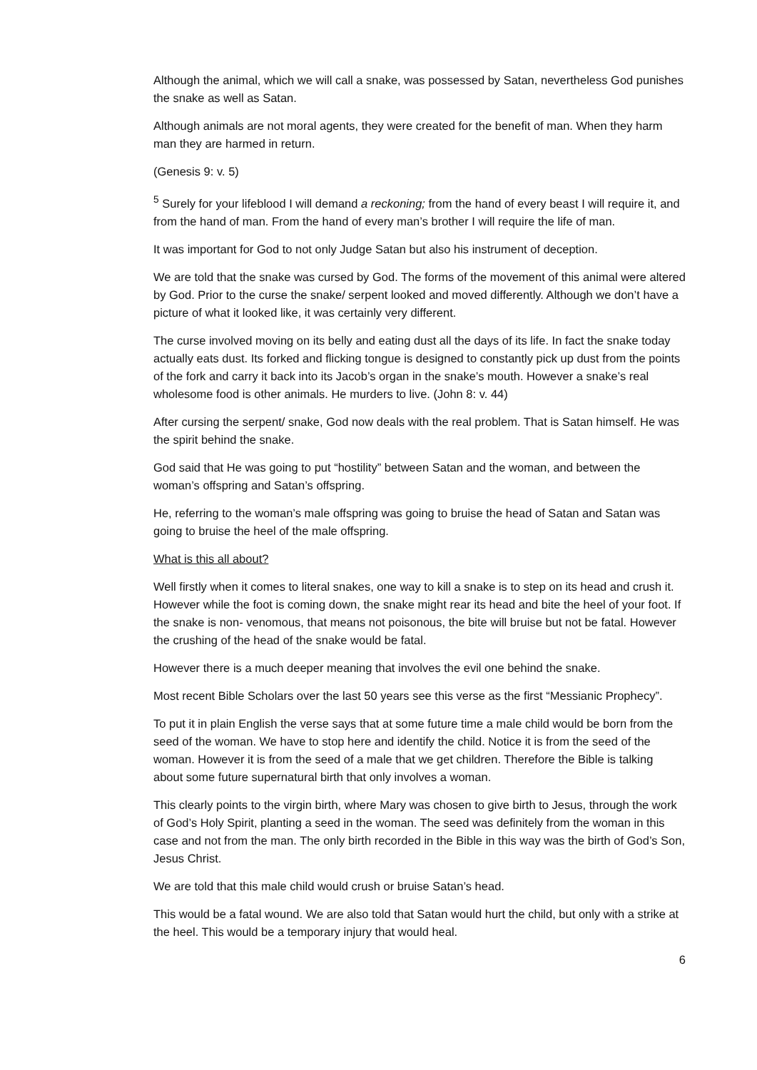Although the animal, which we will call a snake, was possessed by Satan, nevertheless God punishes the snake as well as Satan.
Although animals are not moral agents, they were created for the benefit of man. When they harm man they are harmed in return.
(Genesis 9: v. 5)
<sup>5</sup> Surely for your lifeblood I will demand a reckoning; from the hand of every beast I will require it, and from the hand of man. From the hand of every man’s brother I will require the life of man.
It was important for God to not only Judge Satan but also his instrument of deception.
We are told that the snake was cursed by God. The forms of the movement of this animal were altered by God. Prior to the curse the snake/ serpent looked and moved differently. Although we don’t have a picture of what it looked like, it was certainly very different.
The curse involved moving on its belly and eating dust all the days of its life. In fact the snake today actually eats dust. Its forked and flicking tongue is designed to constantly pick up dust from the points of the fork and carry it back into its Jacob’s organ in the snake’s mouth. However a snake’s real wholesome food is other animals. He murders to live. (John 8: v. 44)
After cursing the serpent/ snake, God now deals with the real problem. That is Satan himself. He was the spirit behind the snake.
God said that He was going to put “hostility” between Satan and the woman, and between the woman’s offspring and Satan’s offspring.
He, referring to the woman’s male offspring was going to bruise the head of Satan and Satan was going to bruise the heel of the male offspring.
What is this all about?
Well firstly when it comes to literal snakes, one way to kill a snake is to step on its head and crush it. However while the foot is coming down, the snake might rear its head and bite the heel of your foot. If the snake is non- venomous, that means not poisonous, the bite will bruise but not be fatal. However the crushing of the head of the snake would be fatal.
However there is a much deeper meaning that involves the evil one behind the snake.
Most recent Bible Scholars over the last 50 years see this verse as the first “Messianic Prophecy”.
To put it in plain English the verse says that at some future time a male child would be born from the seed of the woman. We have to stop here and identify the child. Notice it is from the seed of the woman. However it is from the seed of a male that we get children. Therefore the Bible is talking about some future supernatural birth that only involves a woman.
This clearly points to the virgin birth, where Mary was chosen to give birth to Jesus, through the work of God’s Holy Spirit, planting a seed in the woman. The seed was definitely from the woman in this case and not from the man. The only birth recorded in the Bible in this way was the birth of God’s Son, Jesus Christ.
We are told that this male child would crush or bruise Satan’s head.
This would be a fatal wound. We are also told that Satan would hurt the child, but only with a strike at the heel. This would be a temporary injury that would heal.
6